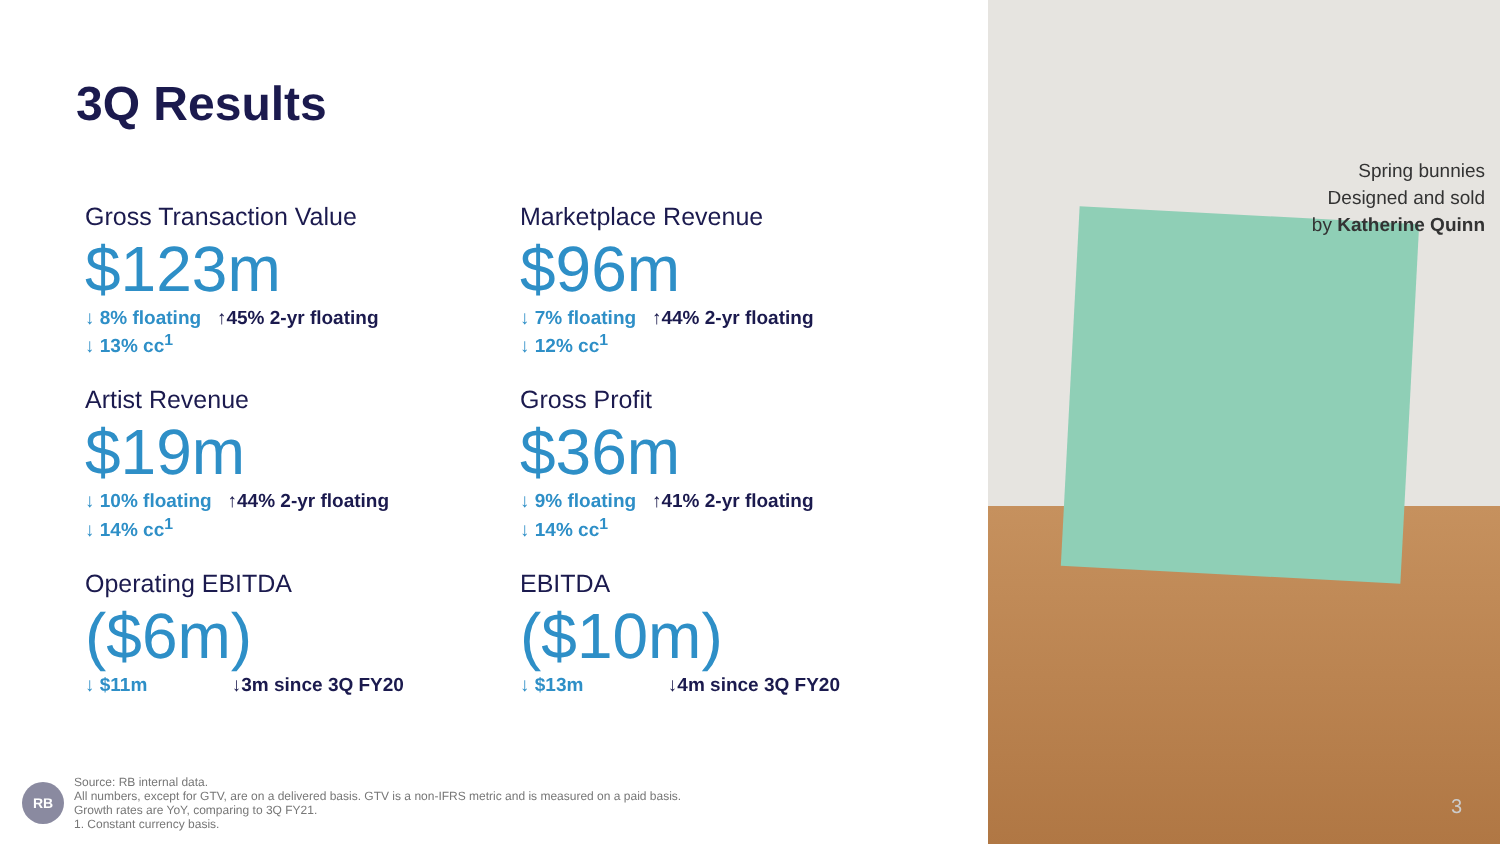3Q Results
Gross Transaction Value
$123m
↓ 8% floating ↑45% 2-yr floating
↓ 13% cc<sup>1</sup>
Marketplace Revenue
$96m
↓ 7% floating ↑44% 2-yr floating
↓ 12% cc<sup>1</sup>
Artist Revenue
$19m
↓ 10% floating ↑44% 2-yr floating
↓ 14% cc<sup>1</sup>
Gross Profit
$36m
↓ 9% floating ↑41% 2-yr floating
↓ 14% cc<sup>1</sup>
Operating EBITDA
($6m)
↓ $11m ↓3m since 3Q FY20
EBITDA
($10m)
↓ $13m ↓4m since 3Q FY20
RB
Source: RB internal data.
All numbers, except for GTV, are on a delivered basis. GTV is a non-IFRS metric and is measured on a paid basis.
Growth rates are YoY, comparing to 3Q FY21.
1. Constant currency basis.
Spring bunnies
Designed and sold
by Katherine Quinn
3